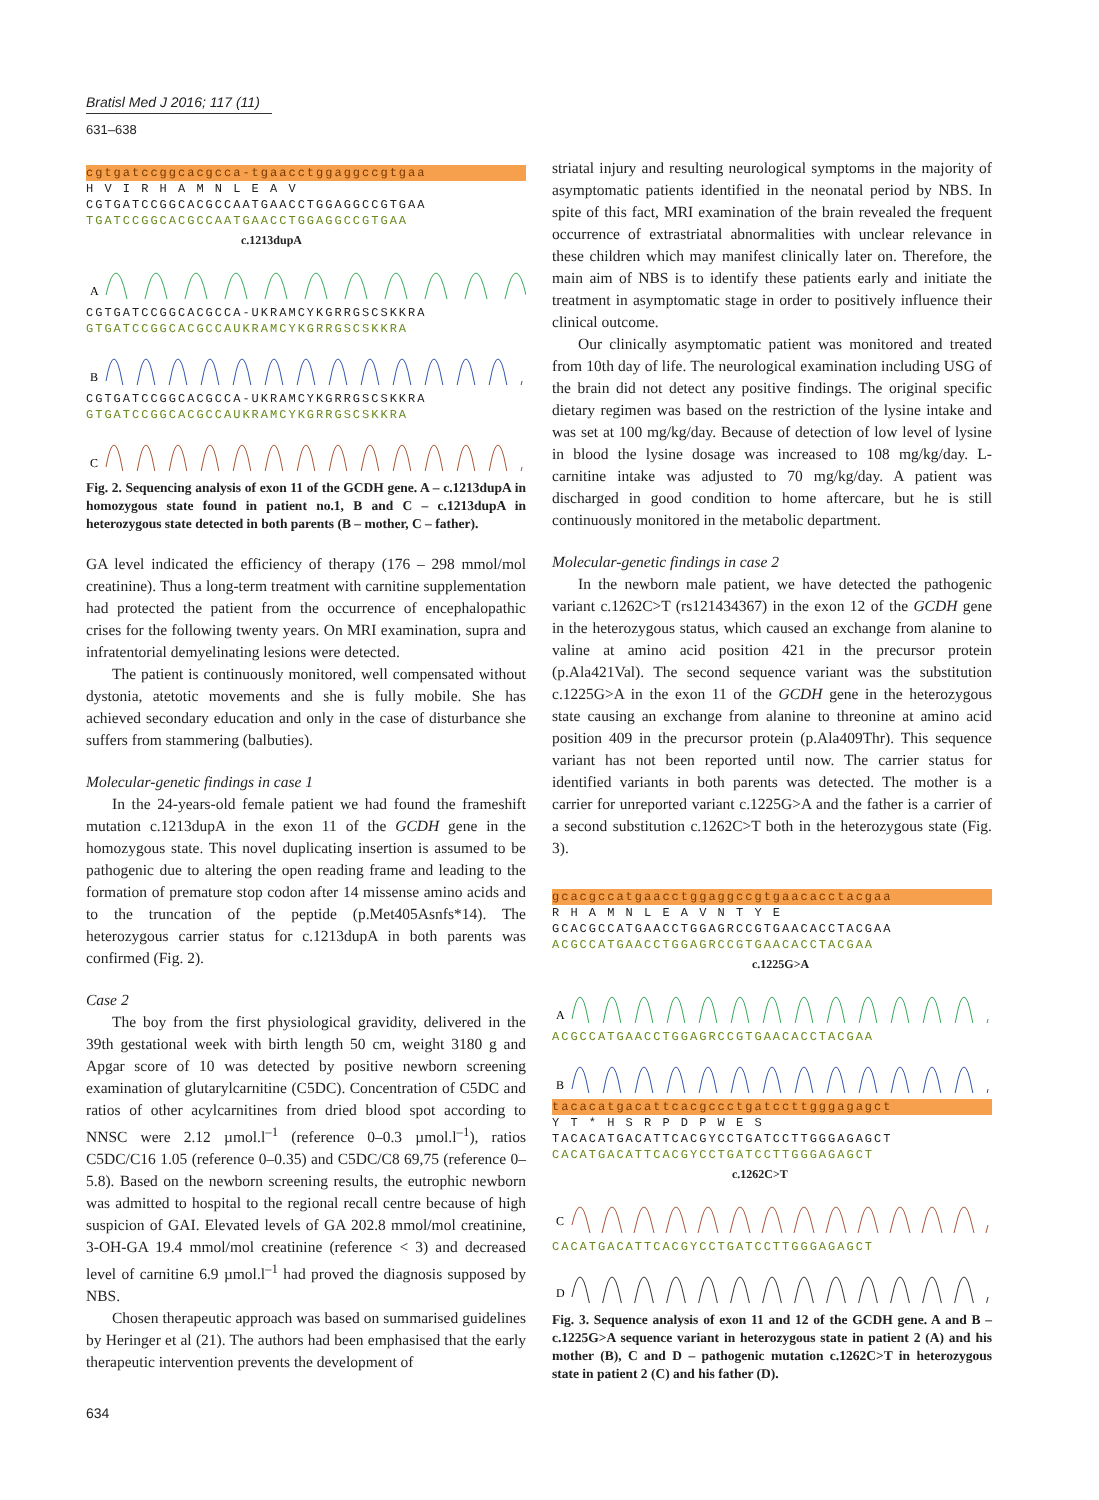Bratisl Med J 2016; 117 (11)
631–638
cgtgatccggcacgcca-tgaacctggaggccgtgaa
H V I R H A M N L E A V
CGTGATCCGGCACGCCAATGAACCTGGAGGCCGTGAA
TGATCCGGCACGCCAATGAACCTGGAGGCCGTGAA
c.1213dupA
A
CGTGATCCGGCACGCCA-UKRAMCYKGRRGSCSKKRA
GTGATCCGGCACGCCAUKRAMCYKGRRGSCSKKRA
B
CGTGATCCGGCACGCCA-UKRAMCYKGRRGSCSKKRA
GTGATCCGGCACGCCAUKRAMCYKGRRGSCSKKRA
C
Fig. 2. Sequencing analysis of exon 11 of the GCDH gene. A – c.1213dupA in homozygous state found in patient no.1, B and C – c.1213dupA in heterozygous state detected in both parents (B – mother, C – father).
GA level indicated the efficiency of therapy (176 – 298 mmol/mol creatinine). Thus a long-term treatment with carnitine supplementation had protected the patient from the occurrence of encephalopathic crises for the following twenty years. On MRI examination, supra and infratentorial demyelinating lesions were detected.
The patient is continuously monitored, well compensated without dystonia, atetotic movements and she is fully mobile. She has achieved secondary education and only in the case of disturbance she suffers from stammering (balbuties).
Molecular-genetic findings in case 1
In the 24-years-old female patient we had found the frameshift mutation c.1213dupA in the exon 11 of the GCDH gene in the homozygous state. This novel duplicating insertion is assumed to be pathogenic due to altering the open reading frame and leading to the formation of premature stop codon after 14 missense amino acids and to the truncation of the peptide (p.Met405Asnfs*14). The heterozygous carrier status for c.1213dupA in both parents was confirmed (Fig. 2).
Case 2
The boy from the first physiological gravidity, delivered in the 39th gestational week with birth length 50 cm, weight 3180 g and Apgar score of 10 was detected by positive newborn screening examination of glutarylcarnitine (C5DC). Concentration of C5DC and ratios of other acylcarnitines from dried blood spot according to NNSC were 2.12 µmol.l<sup>–1</sup> (reference 0–0.3 µmol.l<sup>–1</sup>), ratios C5DC/C16 1.05 (reference 0–0.35) and C5DC/C8 69,75 (reference 0–5.8). Based on the newborn screening results, the eutrophic newborn was admitted to hospital to the regional recall centre because of high suspicion of GAI. Elevated levels of GA 202.8 mmol/mol creatinine, 3-OH-GA 19.4 mmol/mol creatinine (reference < 3) and decreased level of carnitine 6.9 µmol.l<sup>–1</sup> had proved the diagnosis supposed by NBS.
Chosen therapeutic approach was based on summarised guidelines by Heringer et al (21). The authors had been emphasised that the early therapeutic intervention prevents the development of
striatal injury and resulting neurological symptoms in the majority of asymptomatic patients identified in the neonatal period by NBS. In spite of this fact, MRI examination of the brain revealed the frequent occurrence of extrastriatal abnormalities with unclear relevance in these children which may manifest clinically later on. Therefore, the main aim of NBS is to identify these patients early and initiate the treatment in asymptomatic stage in order to positively influence their clinical outcome.
Our clinically asymptomatic patient was monitored and treated from 10th day of life. The neurological examination including USG of the brain did not detect any positive findings. The original specific dietary regimen was based on the restriction of the lysine intake and was set at 100 mg/kg/day. Because of detection of low level of lysine in blood the lysine dosage was increased to 108 mg/kg/day. L-carnitine intake was adjusted to 70 mg/kg/day. A patient was discharged in good condition to home aftercare, but he is still continuously monitored in the metabolic department.
Molecular-genetic findings in case 2
In the newborn male patient, we have detected the pathogenic variant c.1262C>T (rs121434367) in the exon 12 of the GCDH gene in the heterozygous status, which caused an exchange from alanine to valine at amino acid position 421 in the precursor protein (p.Ala421Val). The second sequence variant was the substitution c.1225G>A in the exon 11 of the GCDH gene in the heterozygous state causing an exchange from alanine to threonine at amino acid position 409 in the precursor protein (p.Ala409Thr). This sequence variant has not been reported until now. The carrier status for identified variants in both parents was detected. The mother is a carrier for unreported variant c.1225G>A and the father is a carrier of a second substitution c.1262C>T both in the heterozygous state (Fig. 3).
gcacgccatgaacctggaggccgtgaacacctacgaa
R H A M N L E A V N T Y E
GCACGCCATGAACCTGGAGRCCGTGAACACCTACGAA
ACGCCATGAACCTGGAGRCCGTGAACACCTACGAA
c.1225G>A
A
ACGCCATGAACCTGGAGRCCGTGAACACCTACGAA
B
tacacatgacattcacgccctgatccttgggagagct
Y T * H S R P D P W E S
TACACATGACATTCACGYCCTGATCCTTGGGAGAGCT
CACATGACATTCACGYCCTGATCCTTGGGAGAGCT
c.1262C>T
C
CACATGACATTCACGYCCTGATCCTTGGGAGAGCT
D
Fig. 3. Sequence analysis of exon 11 and 12 of the GCDH gene. A and B – c.1225G>A sequence variant in heterozygous state in patient 2 (A) and his mother (B), C and D – pathogenic mutation c.1262C>T in heterozygous state in patient 2 (C) and his father (D).
634